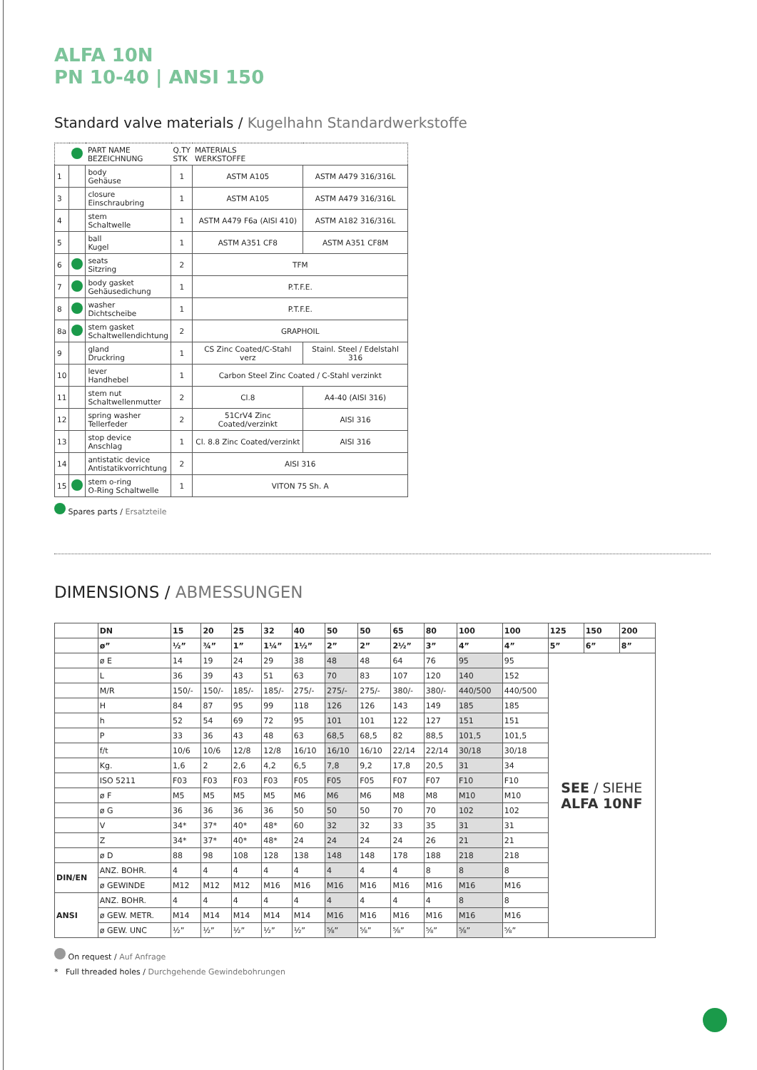ALFA 10N
PN 10-40 | ANSI 150
Standard valve materials / Kugelhahn Standardwerkstoffe
| | | PART NAME BEZEICHNUNG | Q.TY STK | MATERIALS WERKSTOFFE | |
| --- | --- | --- | --- | --- | --- |
| 1 | | body Gehäuse | 1 | ASTM A105 | ASTM A479 316/316L |
| 3 | | closure Einschraubring | 1 | ASTM A105 | ASTM A479 316/316L |
| 4 | | stem Schaltwelle | 1 | ASTM A479 F6a (AISI 410) | ASTM A182 316/316L |
| 5 | | ball Kugel | 1 | ASTM A351 CF8 | ASTM A351 CF8M |
| 6 | | seats Sitzring | 2 | TFM | |
| 7 | | body gasket Gehäusedichung | 1 | P.T.F.E. | |
| 8 | | washer Dichtscheibe | 1 | P.T.F.E. | |
| 8a | | stem gasket Schaltwellendichtung | 2 | GRAPHOIL | |
| 9 | | gland Druckring | 1 | CS Zinc Coated/C-Stahl verz | Stainl. Steel / Edelstahl 316 |
| 10 | | lever Handhebel | 1 | Carbon Steel Zinc Coated / C-Stahl verzinkt | |
| 11 | | stem nut Schaltwellenmutter | 2 | Cl.8 | A4-40 (AISI 316) |
| 12 | | spring washer Tellerfeder | 2 | 51CrV4 Zinc Coated/verzinkt | AISI 316 |
| 13 | | stop device Anschlag | 1 | Cl. 8.8 Zinc Coated/verzinkt | AISI 316 |
| 14 | | antistatic device Antistatikvorrichtung | 2 | AISI 316 | |
| 15 | | stem o-ring O-Ring Schaltwelle | 1 | VITON 75 Sh. A | |
Spares parts / Ersatzteile
DIMENSIONS / ABMESSUNGEN
| | DN | 15 | 20 | 25 | 32 | 40 | 50 | 50 | 65 | 80 | 100 | 100 | 125 | 150 | 200 |
| --- | --- | --- | --- | --- | --- | --- | --- | --- | --- | --- | --- | --- | --- | --- | --- |
| | ø” | ½” | ¾” | 1” | 1¼” | 1½” | 2” | 2” | 2½” | 3” | 4” | 4” | 5” | 6” | 8” |
| | ø E | 14 | 19 | 24 | 29 | 38 | 48 | 48 | 64 | 76 | 95 | 95 | SEE / SIEHE ALFA 10NF | | |
| | L | 36 | 39 | 43 | 51 | 63 | 70 | 83 | 107 | 120 | 140 | 152 | | | |
| | M/R | 150/- | 150/- | 185/- | 185/- | 275/- | 275/- | 275/- | 380/- | 380/- | 440/500 | 440/500 | | | |
| | H | 84 | 87 | 95 | 99 | 118 | 126 | 126 | 143 | 149 | 185 | 185 | | | |
| | h | 52 | 54 | 69 | 72 | 95 | 101 | 101 | 122 | 127 | 151 | 151 | | | |
| | P | 33 | 36 | 43 | 48 | 63 | 68,5 | 68,5 | 82 | 88,5 | 101,5 | 101,5 | | | |
| | f/t | 10/6 | 10/6 | 12/8 | 12/8 | 16/10 | 16/10 | 16/10 | 22/14 | 22/14 | 30/18 | 30/18 | | | |
| | Kg. | 1,6 | 2 | 2,6 | 4,2 | 6,5 | 7,8 | 9,2 | 17,8 | 20,5 | 31 | 34 | | | |
| | ISO 5211 | F03 | F03 | F03 | F03 | F05 | F05 | F05 | F07 | F07 | F10 | F10 | | | |
| | ø F | M5 | M5 | M5 | M5 | M6 | M6 | M6 | M8 | M8 | M10 | M10 | | | |
| | ø G | 36 | 36 | 36 | 36 | 50 | 50 | 50 | 70 | 70 | 102 | 102 | | | |
| | V | 34* | 37* | 40* | 48* | 60 | 32 | 32 | 33 | 35 | 31 | 31 | | | |
| | Z | 34* | 37* | 40* | 48* | 24 | 24 | 24 | 24 | 26 | 21 | 21 | | | |
| | ø D | 88 | 98 | 108 | 128 | 138 | 148 | 148 | 178 | 188 | 218 | 218 | | | |
| DIN/EN | ANZ. BOHR. | 4 | 4 | 4 | 4 | 4 | 4 | 4 | 4 | 8 | 8 | 8 | | | |
| | ø GEWINDE | M12 | M12 | M12 | M16 | M16 | M16 | M16 | M16 | M16 | M16 | M16 | | | |
| ANSI | ANZ. BOHR. | 4 | 4 | 4 | 4 | 4 | 4 | 4 | 4 | 4 | 8 | 8 | | | |
| | ø GEW. METR. | M14 | M14 | M14 | M14 | M14 | M16 | M16 | M16 | M16 | M16 | M16 | | | |
| | ø GEW. UNC | ½” | ½” | ½” | ½” | ½” | ⅝” | ⅝” | ⅝” | ⅝” | ⅝” | ⅝” | | | |
On request / Auf Anfrage
* Full threaded holes / Durchgehende Gewindebohrungen